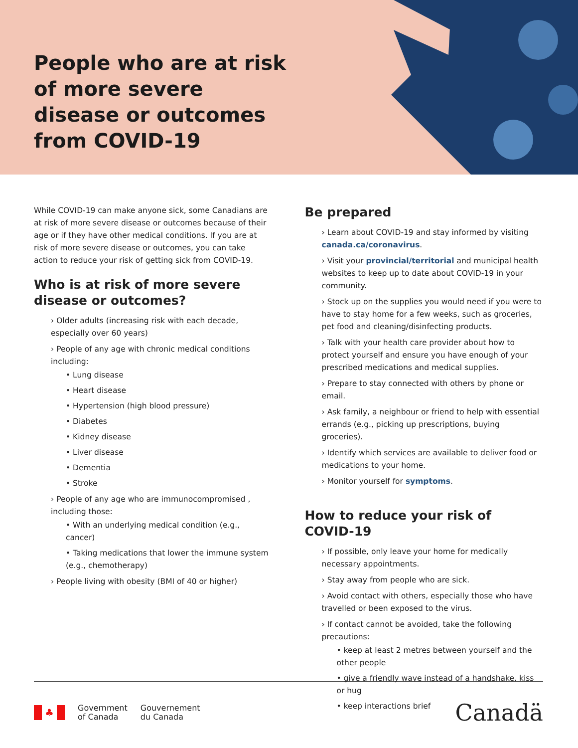People who are at risk of more severe disease or outcomes from COVID-19
While COVID-19 can make anyone sick, some Canadians are at risk of more severe disease or outcomes because of their age or if they have other medical conditions. If you are at risk of more severe disease or outcomes, you can take action to reduce your risk of getting sick from COVID-19.
Who is at risk of more severe disease or outcomes?
› Older adults (increasing risk with each decade, especially over 60 years)
› People of any age with chronic medical conditions including:
• Lung disease
• Heart disease
• Hypertension (high blood pressure)
• Diabetes
• Kidney disease
• Liver disease
• Dementia
• Stroke
› People of any age who are immunocompromised , including those:
• With an underlying medical condition (e.g., cancer)
• Taking medications that lower the immune system (e.g., chemotherapy)
› People living with obesity (BMI of 40 or higher)
Be prepared
› Learn about COVID-19 and stay informed by visiting canada.ca/coronavirus.
› Visit your provincial/territorial and municipal health websites to keep up to date about COVID-19 in your community.
› Stock up on the supplies you would need if you were to have to stay home for a few weeks, such as groceries, pet food and cleaning/disinfecting products.
› Talk with your health care provider about how to protect yourself and ensure you have enough of your prescribed medications and medical supplies.
› Prepare to stay connected with others by phone or email.
› Ask family, a neighbour or friend to help with essential errands (e.g., picking up prescriptions, buying groceries).
› Identify which services are available to deliver food or medications to your home.
› Monitor yourself for symptoms.
How to reduce your risk of COVID-19
› If possible, only leave your home for medically necessary appointments.
› Stay away from people who are sick.
› Avoid contact with others, especially those who have travelled or been exposed to the virus.
› If contact cannot be avoided, take the following precautions:
• keep at least 2 metres between yourself and the other people
• give a friendly wave instead of a handshake, kiss or hug
• keep interactions brief
♣
Government
of Canada
Gouvernement
du Canada
Canadä